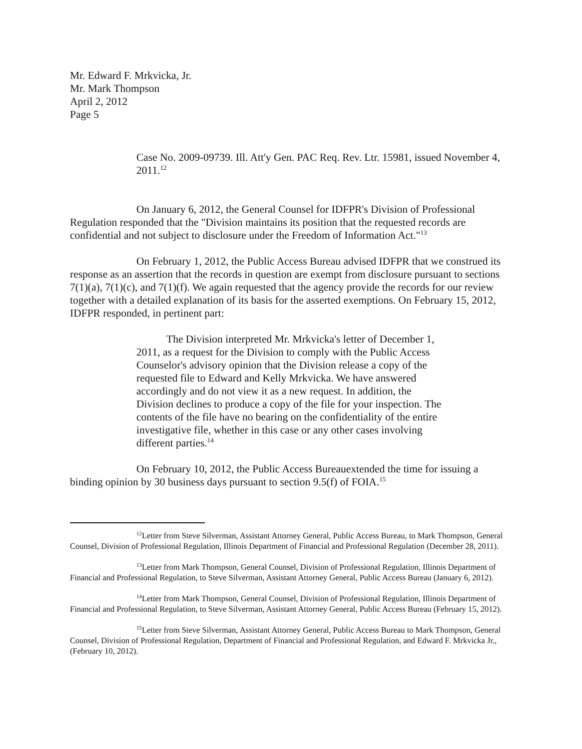Mr. Edward F. Mrkvicka, Jr.
Mr. Mark Thompson
April 2, 2012
Page 5
Case No. 2009-09739. Ill. Att'y Gen. PAC Req. Rev. Ltr. 15981, issued November 4, 2011.<sup>12</sup>
On January 6, 2012, the General Counsel for IDFPR's Division of Professional Regulation responded that the "Division maintains its position that the requested records are confidential and not subject to disclosure under the Freedom of Information Act."<sup>13</sup>
On February 1, 2012, the Public Access Bureau advised IDFPR that we construed its response as an assertion that the records in question are exempt from disclosure pursuant to sections 7(1)(a), 7(1)(c), and 7(1)(f). We again requested that the agency provide the records for our review together with a detailed explanation of its basis for the asserted exemptions. On February 15, 2012, IDFPR responded, in pertinent part:
The Division interpreted Mr. Mrkvicka's letter of December 1, 2011, as a request for the Division to comply with the Public Access Counselor's advisory opinion that the Division release a copy of the requested file to Edward and Kelly Mrkvicka. We have answered accordingly and do not view it as a new request. In addition, the Division declines to produce a copy of the file for your inspection. The contents of the file have no bearing on the confidentiality of the entire investigative file, whether in this case or any other cases involving different parties.<sup>14</sup>
On February 10, 2012, the Public Access Bureauextended the time for issuing a binding opinion by 30 business days pursuant to section 9.5(f) of FOIA.<sup>15</sup>
<sup>12</sup> Letter from Steve Silverman, Assistant Attorney General, Public Access Bureau, to Mark Thompson, General Counsel, Division of Professional Regulation, Illinois Department of Financial and Professional Regulation (December 28, 2011).
<sup>13</sup> Letter from Mark Thompson, General Counsel, Division of Professional Regulation, Illinois Department of Financial and Professional Regulation, to Steve Silverman, Assistant Attorney General, Public Access Bureau (January 6, 2012).
<sup>14</sup> Letter from Mark Thompson, General Counsel, Division of Professional Regulation, Illinois Department of Financial and Professional Regulation, to Steve Silverman, Assistant Attorney General, Public Access Bureau (February 15, 2012).
<sup>15</sup> Letter from Steve Silverman, Assistant Attorney General, Public Access Bureau to Mark Thompson, General Counsel, Division of Professional Regulation, Department of Financial and Professional Regulation, and Edward F. Mrkvicka Jr., (February 10, 2012).